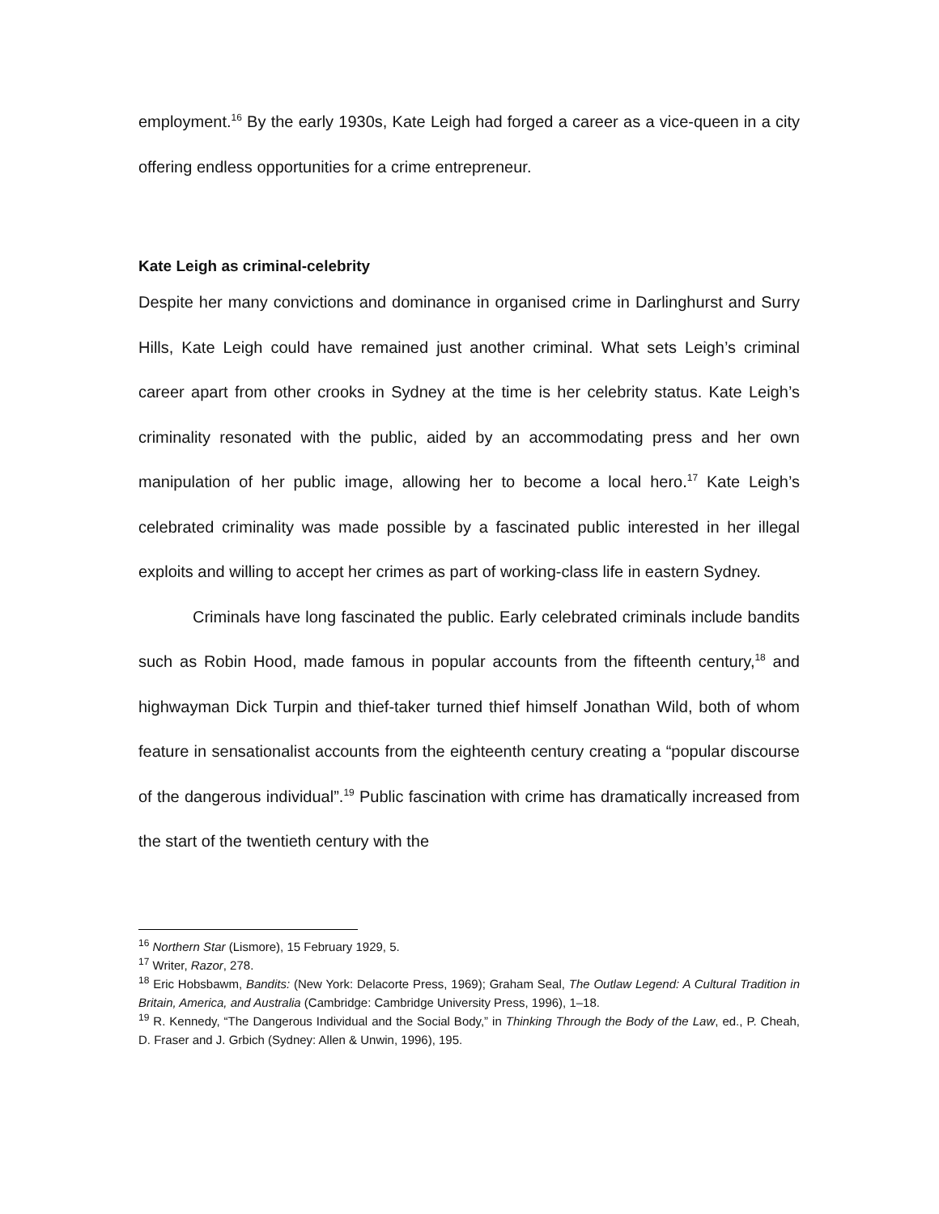employment.<sup>16</sup> By the early 1930s, Kate Leigh had forged a career as a vice-queen in a city offering endless opportunities for a crime entrepreneur.
Kate Leigh as criminal-celebrity
Despite her many convictions and dominance in organised crime in Darlinghurst and Surry Hills, Kate Leigh could have remained just another criminal. What sets Leigh’s criminal career apart from other crooks in Sydney at the time is her celebrity status. Kate Leigh’s criminality resonated with the public, aided by an accommodating press and her own manipulation of her public image, allowing her to become a local hero.<sup>17</sup> Kate Leigh’s celebrated criminality was made possible by a fascinated public interested in her illegal exploits and willing to accept her crimes as part of working-class life in eastern Sydney.
Criminals have long fascinated the public. Early celebrated criminals include bandits such as Robin Hood, made famous in popular accounts from the fifteenth century,<sup>18</sup> and highwayman Dick Turpin and thief-taker turned thief himself Jonathan Wild, both of whom feature in sensationalist accounts from the eighteenth century creating a “popular discourse of the dangerous individual”.<sup>19</sup> Public fascination with crime has dramatically increased from the start of the twentieth century with the
<sup>16</sup> Northern Star (Lismore), 15 February 1929, 5.
<sup>17</sup> Writer, Razor, 278.
<sup>18</sup> Eric Hobsbawm, Bandits: (New York: Delacorte Press, 1969); Graham Seal, The Outlaw Legend: A Cultural Tradition in Britain, America, and Australia (Cambridge: Cambridge University Press, 1996), 1–18.
<sup>19</sup> R. Kennedy, “The Dangerous Individual and the Social Body,” in Thinking Through the Body of the Law, ed., P. Cheah, D. Fraser and J. Grbich (Sydney: Allen & Unwin, 1996), 195.